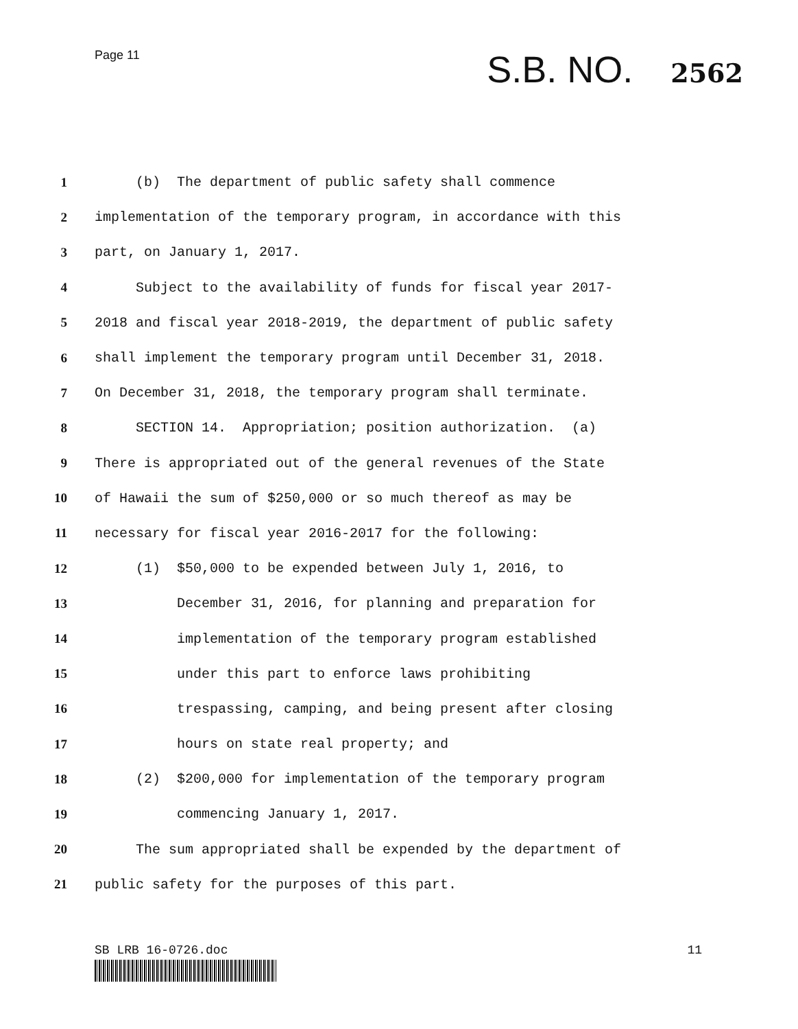Page 11
S.B. NO. 2562
1 (b) The department of public safety shall commence
2 implementation of the temporary program, in accordance with this
3 part, on January 1, 2017.
4 Subject to the availability of funds for fiscal year 2017-
5 2018 and fiscal year 2018-2019, the department of public safety
6 shall implement the temporary program until December 31, 2018.
7 On December 31, 2018, the temporary program shall terminate.
8 SECTION 14. Appropriation; position authorization. (a)
9 There is appropriated out of the general revenues of the State
10 of Hawaii the sum of $250,000 or so much thereof as may be
11 necessary for fiscal year 2016-2017 for the following:
12 (1) $50,000 to be expended between July 1, 2016, to
13 December 31, 2016, for planning and preparation for
14 implementation of the temporary program established
15 under this part to enforce laws prohibiting
16 trespassing, camping, and being present after closing
17 hours on state real property; and
18 (2) $200,000 for implementation of the temporary program
19 commencing January 1, 2017.
20 The sum appropriated shall be expended by the department of
21 public safety for the purposes of this part.
SB LRB 16-0726.doc 11